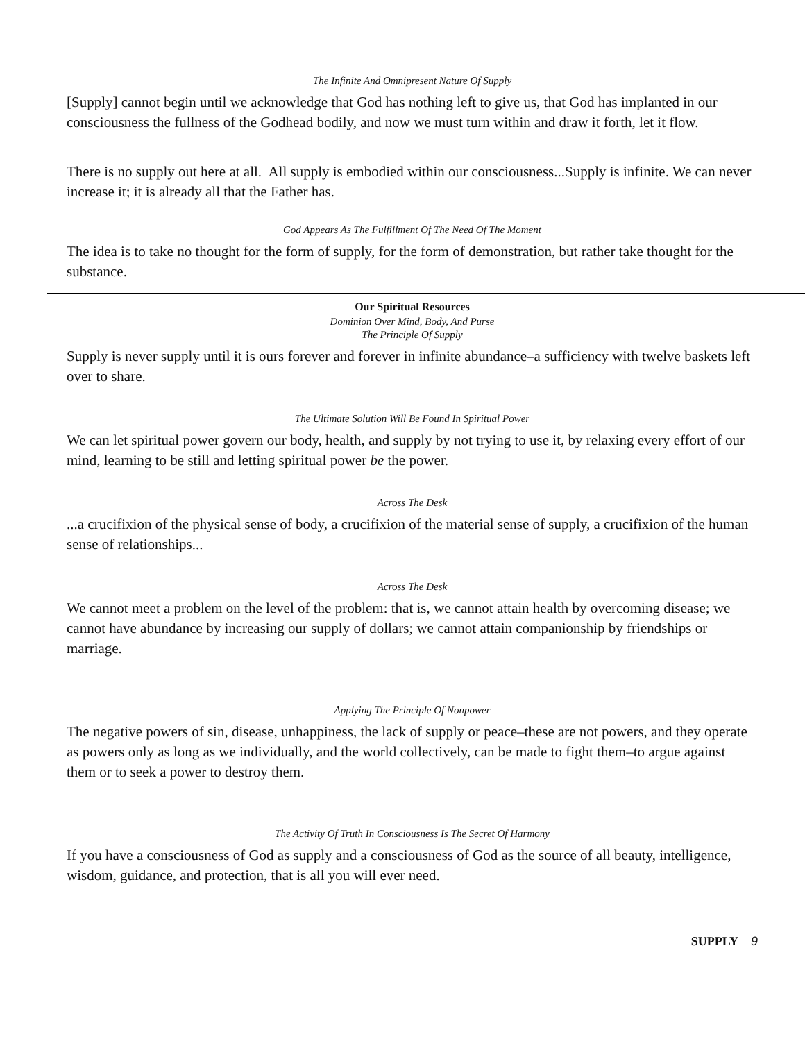The Infinite And Omnipresent Nature Of Supply
[Supply] cannot begin until we acknowledge that God has nothing left to give us, that God has implanted in our consciousness the fullness of the Godhead bodily, and now we must turn within and draw it forth, let it flow.
There is no supply out here at all. All supply is embodied within our consciousness...Supply is infinite. We can never increase it; it is already all that the Father has.
God Appears As The Fulfillment Of The Need Of The Moment
The idea is to take no thought for the form of supply, for the form of demonstration, but rather take thought for the substance.
Our Spiritual Resources
Dominion Over Mind, Body, And Purse
The Principle Of Supply
Supply is never supply until it is ours forever and forever in infinite abundance–a sufficiency with twelve baskets left over to share.
The Ultimate Solution Will Be Found In Spiritual Power
We can let spiritual power govern our body, health, and supply by not trying to use it, by relaxing every effort of our mind, learning to be still and letting spiritual power be the power.
Across The Desk
...a crucifixion of the physical sense of body, a crucifixion of the material sense of supply, a crucifixion of the human sense of relationships...
Across The Desk
We cannot meet a problem on the level of the problem: that is, we cannot attain health by overcoming disease; we cannot have abundance by increasing our supply of dollars; we cannot attain companionship by friendships or marriage.
Applying The Principle Of Nonpower
The negative powers of sin, disease, unhappiness, the lack of supply or peace–these are not powers, and they operate as powers only as long as we individually, and the world collectively, can be made to fight them–to argue against them or to seek a power to destroy them.
The Activity Of Truth In Consciousness Is The Secret Of Harmony
If you have a consciousness of God as supply and a consciousness of God as the source of all beauty, intelligence, wisdom, guidance, and protection, that is all you will ever need.
SUPPLY 9